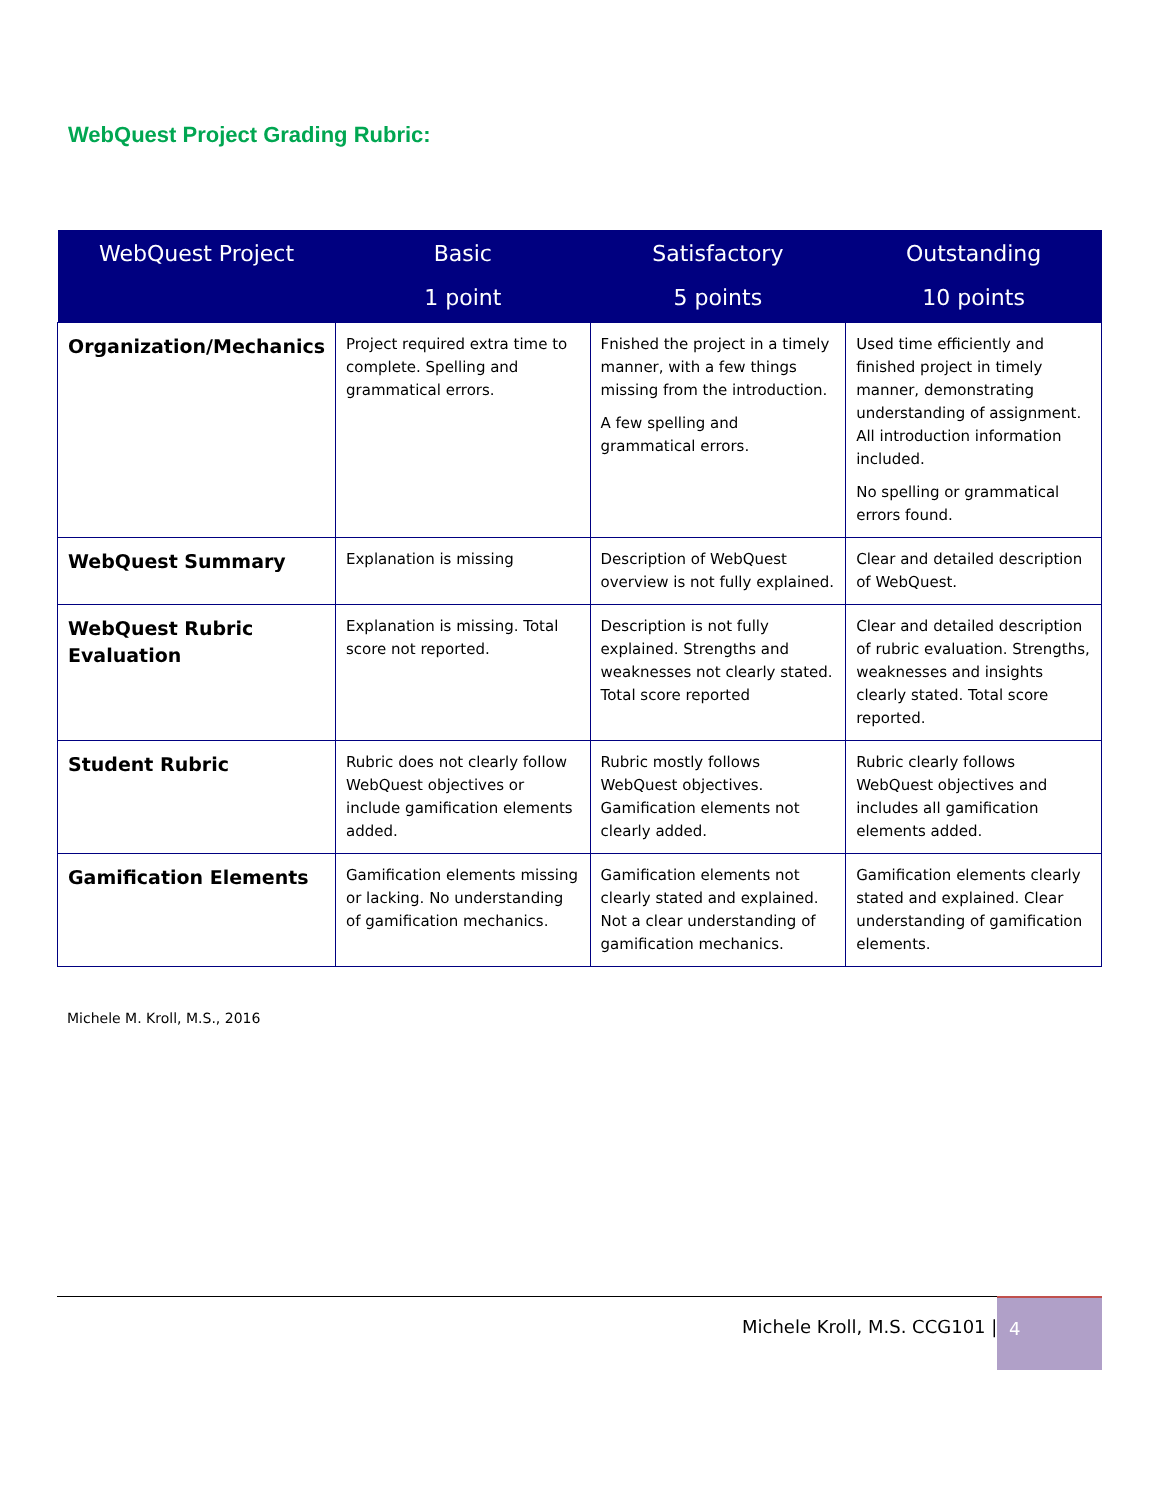WebQuest Project Grading Rubric:
| WebQuest Project | Basic 1 point | Satisfactory 5 points | Outstanding 10 points |
| --- | --- | --- | --- |
| Organization/Mechanics | Project required extra time to complete. Spelling and grammatical errors. | Fnished the project in a timely manner, with a few things missing from the introduction. A few spelling and grammatical errors. | Used time efficiently and finished project in timely manner, demonstrating understanding of assignment. All introduction information included. No spelling or grammatical errors found. |
| WebQuest Summary | Explanation is missing | Description of WebQuest overview is not fully explained. | Clear and detailed description of WebQuest. |
| WebQuest Rubric Evaluation | Explanation is missing. Total score not reported. | Description is not fully explained. Strengths and weaknesses not clearly stated. Total score reported | Clear and detailed description of rubric evaluation. Strengths, weaknesses and insights clearly stated. Total score reported. |
| Student Rubric | Rubric does not clearly follow WebQuest objectives or include gamification elements added. | Rubric mostly follows WebQuest objectives. Gamification elements not clearly added. | Rubric clearly follows WebQuest objectives and includes all gamification elements added. |
| Gamification Elements | Gamification elements missing or lacking. No understanding of gamification mechanics. | Gamification elements not clearly stated and explained. Not a clear understanding of gamification mechanics. | Gamification elements clearly stated and explained. Clear understanding of gamification elements. |
Michele M. Kroll, M.S., 2016
Michele Kroll, M.S. CCG101 |
4